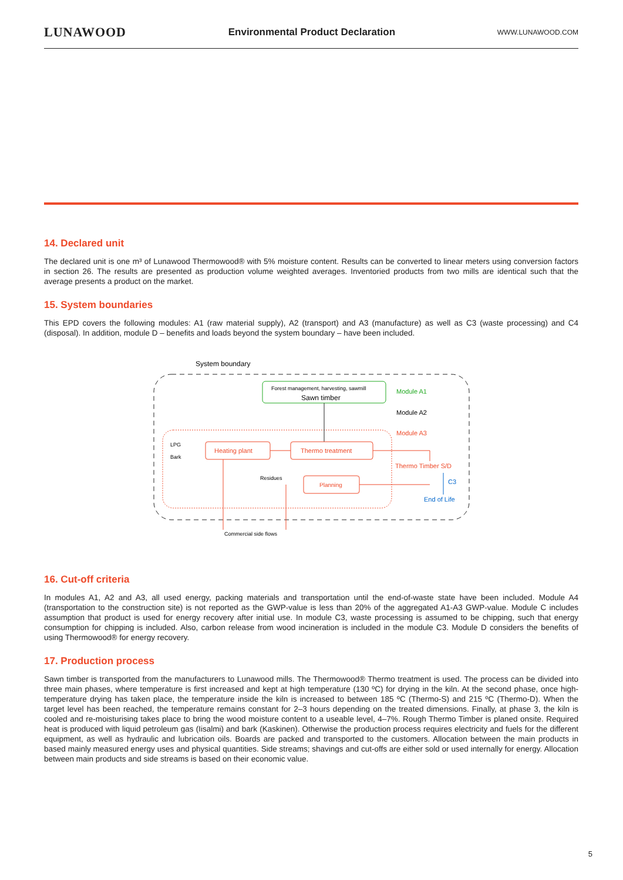LUNAWOOD Environmental Product Declaration WWW.LUNAWOOD.COM
14. Declared unit
The declared unit is one m³ of Lunawood Thermowood® with 5% moisture content. Results can be converted to linear meters using conversion factors in section 26. The results are presented as production volume weighted averages. Inventoried products from two mills are identical such that the average presents a product on the market.
15. System boundaries
This EPD covers the following modules: A1 (raw material supply), A2 (transport) and A3 (manufacture) as well as C3 (waste processing) and C4 (disposal). In addition, module D – benefits and loads beyond the system boundary – have been included.
System boundary
Forest management, harvesting, sawmill
Sawn timber
Module A1
Module A2
Module A3
Heating plant
Thermo treatment
Planning
LPG
Bark
Residues
Thermo Timber S/D
C3
End of Life
Commercial side flows
16. Cut-off criteria
In modules A1, A2 and A3, all used energy, packing materials and transportation until the end-of-waste state have been included. Module A4 (transportation to the construction site) is not reported as the GWP-value is less than 20% of the aggregated A1-A3 GWP-value. Module C includes assumption that product is used for energy recovery after initial use. In module C3, waste processing is assumed to be chipping, such that energy consumption for chipping is included. Also, carbon release from wood incineration is included in the module C3. Module D considers the benefits of using Thermowood® for energy recovery.
17. Production process
Sawn timber is transported from the manufacturers to Lunawood mills. The Thermowood® Thermo treatment is used. The process can be divided into three main phases, where temperature is first increased and kept at high temperature (130 ºC) for drying in the kiln. At the second phase, once high-temperature drying has taken place, the temperature inside the kiln is increased to between 185 ºC (Thermo-S) and 215 ºC (Thermo-D). When the target level has been reached, the temperature remains constant for 2–3 hours depending on the treated dimensions. Finally, at phase 3, the kiln is cooled and re-moisturising takes place to bring the wood moisture content to a useable level, 4–7%. Rough Thermo Timber is planed onsite. Required heat is produced with liquid petroleum gas (Iisalmi) and bark (Kaskinen). Otherwise the production process requires electricity and fuels for the different equipment, as well as hydraulic and lubrication oils. Boards are packed and transported to the customers. Allocation between the main products in based mainly measured energy uses and physical quantities. Side streams; shavings and cut-offs are either sold or used internally for energy. Allocation between main products and side streams is based on their economic value.
5